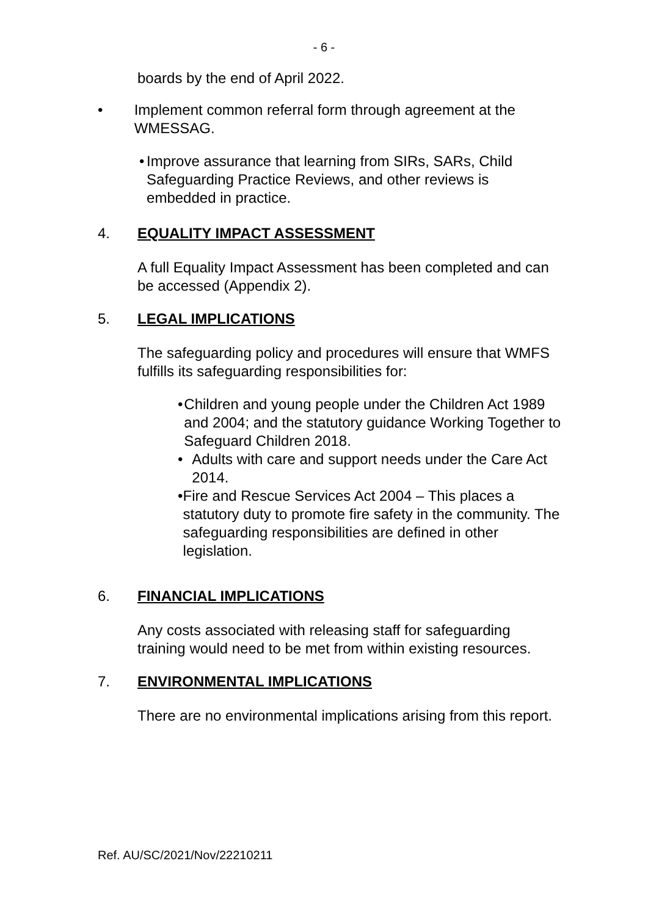- 6 -
boards by the end of April 2022.
• Implement common referral form through agreement at the WMESSAG.
• Improve assurance that learning from SIRs, SARs, Child Safeguarding Practice Reviews, and other reviews is embedded in practice.
4. EQUALITY IMPACT ASSESSMENT
A full Equality Impact Assessment has been completed and can be accessed (Appendix 2).
5. LEGAL IMPLICATIONS
The safeguarding policy and procedures will ensure that WMFS fulfills its safeguarding responsibilities for:
• Children and young people under the Children Act 1989 and 2004; and the statutory guidance Working Together to Safeguard Children 2018.
• Adults with care and support needs under the Care Act 2014.
• Fire and Rescue Services Act 2004 – This places a statutory duty to promote fire safety in the community. The safeguarding responsibilities are defined in other legislation.
6. FINANCIAL IMPLICATIONS
Any costs associated with releasing staff for safeguarding training would need to be met from within existing resources.
7. ENVIRONMENTAL IMPLICATIONS
There are no environmental implications arising from this report.
Ref. AU/SC/2021/Nov/22210211